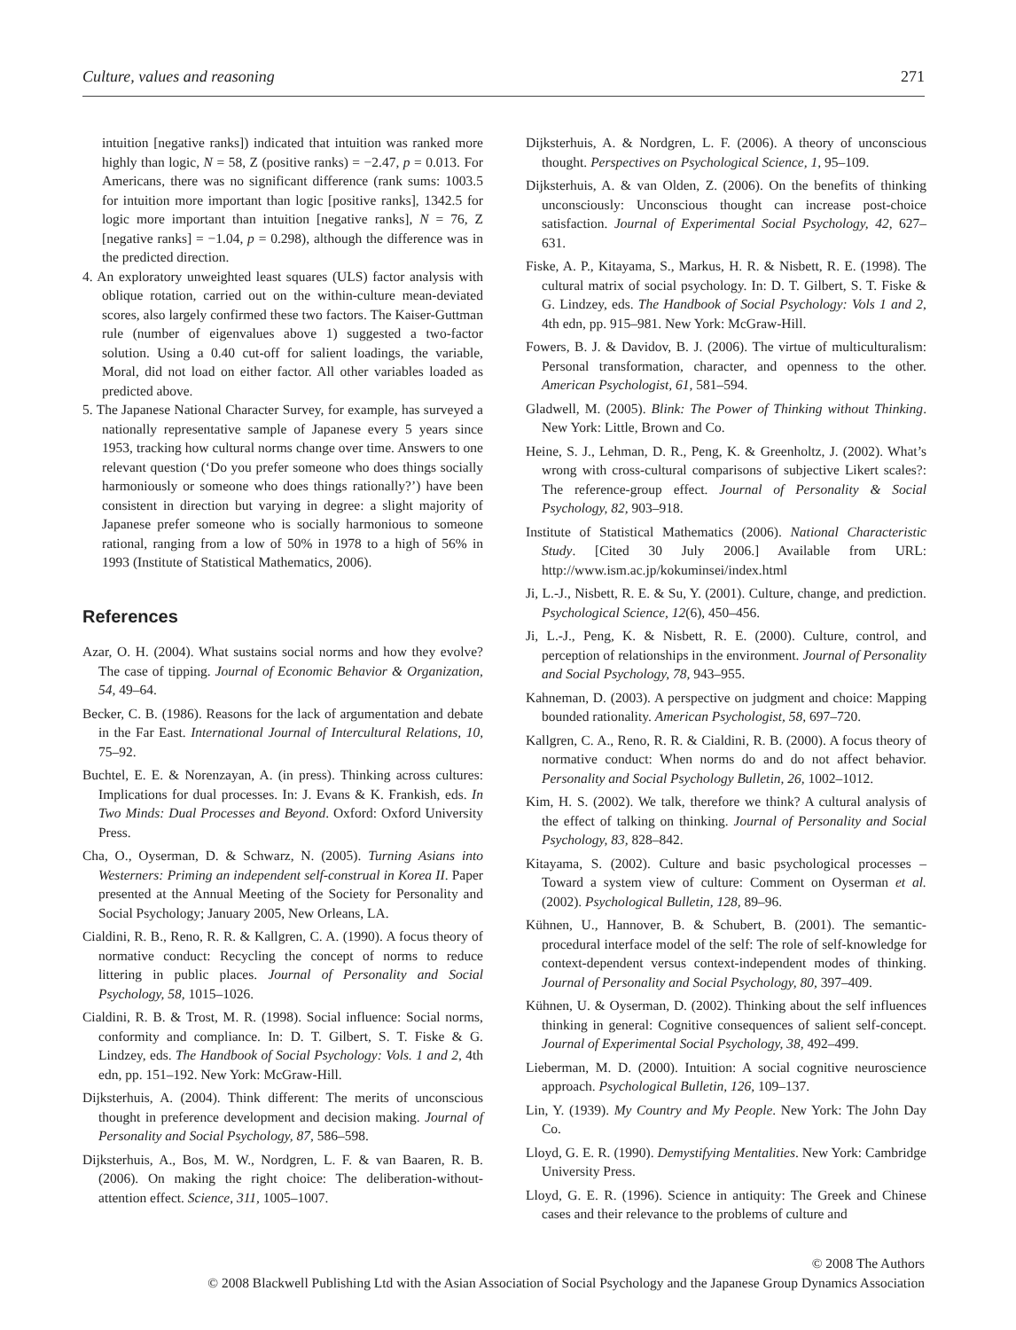Culture, values and reasoning 271
intuition [negative ranks]) indicated that intuition was ranked more highly than logic, N = 58, Z (positive ranks) = −2.47, p = 0.013. For Americans, there was no significant difference (rank sums: 1003.5 for intuition more important than logic [positive ranks], 1342.5 for logic more important than intuition [negative ranks], N = 76, Z [negative ranks] = −1.04, p = 0.298), although the difference was in the predicted direction.
4. An exploratory unweighted least squares (ULS) factor analysis with oblique rotation, carried out on the within-culture mean-deviated scores, also largely confirmed these two factors. The Kaiser-Guttman rule (number of eigenvalues above 1) suggested a two-factor solution. Using a 0.40 cut-off for salient loadings, the variable, Moral, did not load on either factor. All other variables loaded as predicted above.
5. The Japanese National Character Survey, for example, has surveyed a nationally representative sample of Japanese every 5 years since 1953, tracking how cultural norms change over time. Answers to one relevant question (‘Do you prefer someone who does things socially harmoniously or someone who does things rationally?’) have been consistent in direction but varying in degree: a slight majority of Japanese prefer someone who is socially harmonious to someone rational, ranging from a low of 50% in 1978 to a high of 56% in 1993 (Institute of Statistical Mathematics, 2006).
References
Azar, O. H. (2004). What sustains social norms and how they evolve? The case of tipping. Journal of Economic Behavior & Organization, 54, 49–64.
Becker, C. B. (1986). Reasons for the lack of argumentation and debate in the Far East. International Journal of Intercultural Relations, 10, 75–92.
Buchtel, E. E. & Norenzayan, A. (in press). Thinking across cultures: Implications for dual processes. In: J. Evans & K. Frankish, eds. In Two Minds: Dual Processes and Beyond. Oxford: Oxford University Press.
Cha, O., Oyserman, D. & Schwarz, N. (2005). Turning Asians into Westerners: Priming an independent self-construal in Korea II. Paper presented at the Annual Meeting of the Society for Personality and Social Psychology; January 2005, New Orleans, LA.
Cialdini, R. B., Reno, R. R. & Kallgren, C. A. (1990). A focus theory of normative conduct: Recycling the concept of norms to reduce littering in public places. Journal of Personality and Social Psychology, 58, 1015–1026.
Cialdini, R. B. & Trost, M. R. (1998). Social influence: Social norms, conformity and compliance. In: D. T. Gilbert, S. T. Fiske & G. Lindzey, eds. The Handbook of Social Psychology: Vols. 1 and 2, 4th edn, pp. 151–192. New York: McGraw-Hill.
Dijksterhuis, A. (2004). Think different: The merits of unconscious thought in preference development and decision making. Journal of Personality and Social Psychology, 87, 586–598.
Dijksterhuis, A., Bos, M. W., Nordgren, L. F. & van Baaren, R. B. (2006). On making the right choice: The deliberation-without-attention effect. Science, 311, 1005–1007.
Dijksterhuis, A. & Nordgren, L. F. (2006). A theory of unconscious thought. Perspectives on Psychological Science, 1, 95–109.
Dijksterhuis, A. & van Olden, Z. (2006). On the benefits of thinking unconsciously: Unconscious thought can increase post-choice satisfaction. Journal of Experimental Social Psychology, 42, 627–631.
Fiske, A. P., Kitayama, S., Markus, H. R. & Nisbett, R. E. (1998). The cultural matrix of social psychology. In: D. T. Gilbert, S. T. Fiske & G. Lindzey, eds. The Handbook of Social Psychology: Vols 1 and 2, 4th edn, pp. 915–981. New York: McGraw-Hill.
Fowers, B. J. & Davidov, B. J. (2006). The virtue of multiculturalism: Personal transformation, character, and openness to the other. American Psychologist, 61, 581–594.
Gladwell, M. (2005). Blink: The Power of Thinking without Thinking. New York: Little, Brown and Co.
Heine, S. J., Lehman, D. R., Peng, K. & Greenholtz, J. (2002). What’s wrong with cross-cultural comparisons of subjective Likert scales?: The reference-group effect. Journal of Personality & Social Psychology, 82, 903–918.
Institute of Statistical Mathematics (2006). National Characteristic Study. [Cited 30 July 2006.] Available from URL: http://www.ism.ac.jp/kokuminsei/index.html
Ji, L.-J., Nisbett, R. E. & Su, Y. (2001). Culture, change, and prediction. Psychological Science, 12(6), 450–456.
Ji, L.-J., Peng, K. & Nisbett, R. E. (2000). Culture, control, and perception of relationships in the environment. Journal of Personality and Social Psychology, 78, 943–955.
Kahneman, D. (2003). A perspective on judgment and choice: Mapping bounded rationality. American Psychologist, 58, 697–720.
Kallgren, C. A., Reno, R. R. & Cialdini, R. B. (2000). A focus theory of normative conduct: When norms do and do not affect behavior. Personality and Social Psychology Bulletin, 26, 1002–1012.
Kim, H. S. (2002). We talk, therefore we think? A cultural analysis of the effect of talking on thinking. Journal of Personality and Social Psychology, 83, 828–842.
Kitayama, S. (2002). Culture and basic psychological processes – Toward a system view of culture: Comment on Oyserman et al. (2002). Psychological Bulletin, 128, 89–96.
Kühnen, U., Hannover, B. & Schubert, B. (2001). The semantic-procedural interface model of the self: The role of self-knowledge for context-dependent versus context-independent modes of thinking. Journal of Personality and Social Psychology, 80, 397–409.
Kühnen, U. & Oyserman, D. (2002). Thinking about the self influences thinking in general: Cognitive consequences of salient self-concept. Journal of Experimental Social Psychology, 38, 492–499.
Lieberman, M. D. (2000). Intuition: A social cognitive neuroscience approach. Psychological Bulletin, 126, 109–137.
Lin, Y. (1939). My Country and My People. New York: The John Day Co.
Lloyd, G. E. R. (1990). Demystifying Mentalities. New York: Cambridge University Press.
Lloyd, G. E. R. (1996). Science in antiquity: The Greek and Chinese cases and their relevance to the problems of culture and
© 2008 The Authors
© 2008 Blackwell Publishing Ltd with the Asian Association of Social Psychology and the Japanese Group Dynamics Association